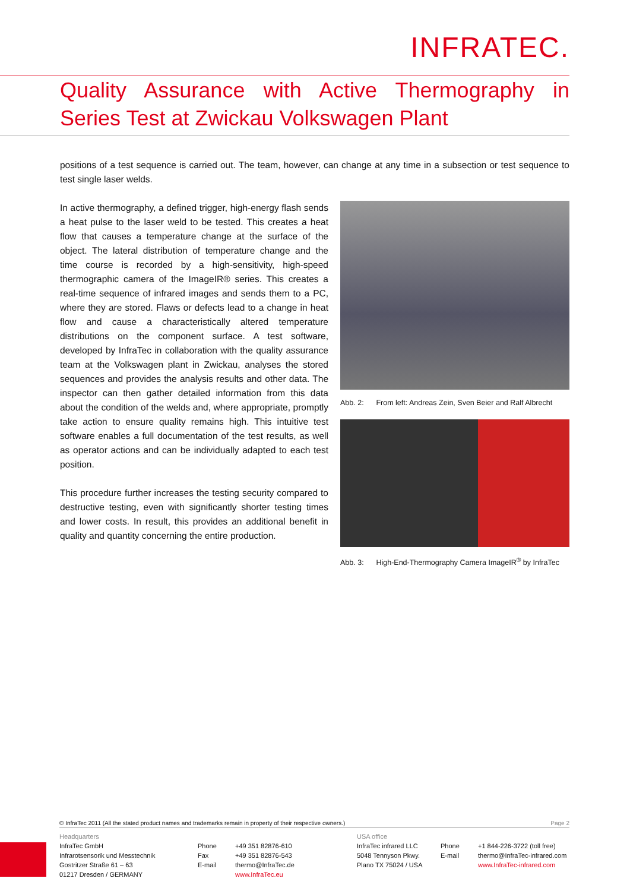INFRATEC.
Quality Assurance with Active Thermography in Series Test at Zwickau Volkswagen Plant
positions of a test sequence is carried out. The team, however, can change at any time in a subsection or test sequence to test single laser welds.
In active thermography, a defined trigger, high-energy flash sends a heat pulse to the laser weld to be tested. This creates a heat flow that causes a temperature change at the surface of the object. The lateral distribution of temperature change and the time course is recorded by a high-sensitivity, high-speed thermographic camera of the ImageIR® series. This creates a real-time sequence of infrared images and sends them to a PC, where they are stored. Flaws or defects lead to a change in heat flow and cause a characteristically altered temperature distributions on the component surface. A test software, developed by InfraTec in collaboration with the quality assurance team at the Volkswagen plant in Zwickau, analyses the stored sequences and provides the analysis results and other data. The inspector can then gather detailed information from this data about the condition of the welds and, where appropriate, promptly take action to ensure quality remains high. This intuitive test software enables a full documentation of the test results, as well as operator actions and can be individually adapted to each test position.
This procedure further increases the testing security compared to destructive testing, even with significantly shorter testing times and lower costs. In result, this provides an additional benefit in quality and quantity concerning the entire production.
Abb. 2: From left: Andreas Zein, Sven Beier and Ralf Albrecht
Abb. 3: High-End-Thermography Camera ImageIR<sup>®</sup> by InfraTec
© InfraTec 2011 (All the stated product names and trademarks remain in property of their respective owners.) Page 2
Headquarters
InfraTec GmbH
Infrarotsensorik und Messtechnik
Gostritzer Straße 61 – 63
01217 Dresden / GERMANY
Phone
Fax
E-mail
+49 351 82876-610
+49 351 82876-543
thermo@InfraTec.de
www.InfraTec.eu
USA office
InfraTec infrared LLC
5048 Tennyson Pkwy.
Plano TX 75024 / USA
Phone
E-mail
+1 844-226-3722 (toll free)
thermo@InfraTec-infrared.com
www.InfraTec-infrared.com